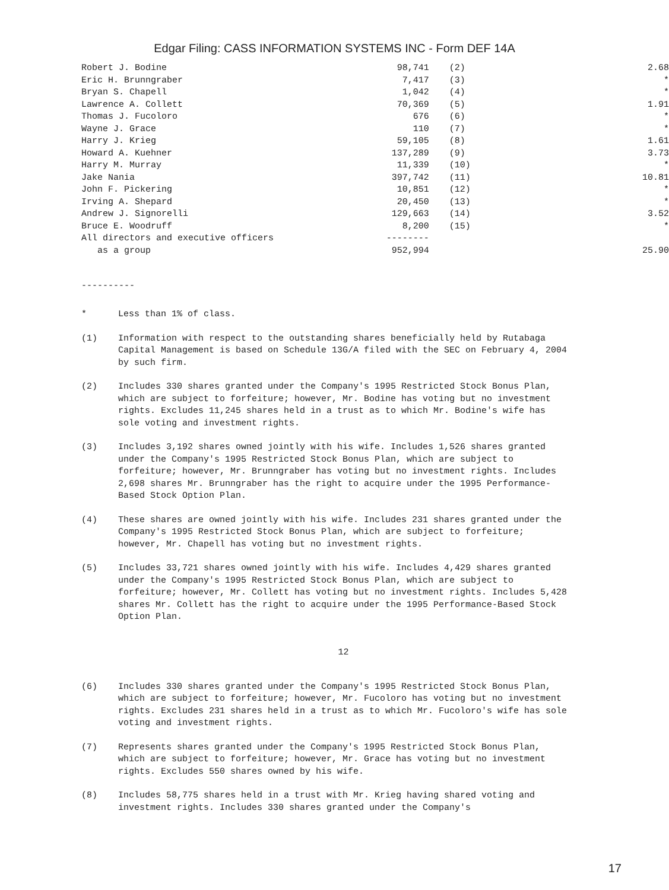Edgar Filing: CASS INFORMATION SYSTEMS INC - Form DEF 14A
| Robert J. Bodine | 98,741 | (2) | 2.68 |
| Eric H. Brunngraber | 7,417 | (3) | * |
| Bryan S. Chapell | 1,042 | (4) | * |
| Lawrence A. Collett | 70,369 | (5) | 1.91 |
| Thomas J. Fucoloro | 676 | (6) | * |
| Wayne J. Grace | 110 | (7) | * |
| Harry J. Krieg | 59,105 | (8) | 1.61 |
| Howard A. Kuehner | 137,289 | (9) | 3.73 |
| Harry M. Murray | 11,339 | (10) | * |
| Jake Nania | 397,742 | (11) | 10.81 |
| John F. Pickering | 10,851 | (12) | * |
| Irving A. Shepard | 20,450 | (13) | * |
| Andrew J. Signorelli | 129,663 | (14) | 3.52 |
| Bruce E. Woodruff | 8,200 | (15) | * |
| All directors and executive officers | -------- | | |
| as a group | 952,994 | | 25.90 |
----------
* Less than 1% of class.
(1) Information with respect to the outstanding shares beneficially held by Rutabaga Capital Management is based on Schedule 13G/A filed with the SEC on February 4, 2004 by such firm.
(2) Includes 330 shares granted under the Company's 1995 Restricted Stock Bonus Plan, which are subject to forfeiture; however, Mr. Bodine has voting but no investment rights. Excludes 11,245 shares held in a trust as to which Mr. Bodine's wife has sole voting and investment rights.
(3) Includes 3,192 shares owned jointly with his wife. Includes 1,526 shares granted under the Company's 1995 Restricted Stock Bonus Plan, which are subject to forfeiture; however, Mr. Brunngraber has voting but no investment rights. Includes 2,698 shares Mr. Brunngraber has the right to acquire under the 1995 Performance-Based Stock Option Plan.
(4) These shares are owned jointly with his wife. Includes 231 shares granted under the Company's 1995 Restricted Stock Bonus Plan, which are subject to forfeiture; however, Mr. Chapell has voting but no investment rights.
(5) Includes 33,721 shares owned jointly with his wife. Includes 4,429 shares granted under the Company's 1995 Restricted Stock Bonus Plan, which are subject to forfeiture; however, Mr. Collett has voting but no investment rights. Includes 5,428 shares Mr. Collett has the right to acquire under the 1995 Performance-Based Stock Option Plan.
12
(6) Includes 330 shares granted under the Company's 1995 Restricted Stock Bonus Plan, which are subject to forfeiture; however, Mr. Fucoloro has voting but no investment rights. Excludes 231 shares held in a trust as to which Mr. Fucoloro's wife has sole voting and investment rights.
(7) Represents shares granted under the Company's 1995 Restricted Stock Bonus Plan, which are subject to forfeiture; however, Mr. Grace has voting but no investment rights. Excludes 550 shares owned by his wife.
(8) Includes 58,775 shares held in a trust with Mr. Krieg having shared voting and investment rights. Includes 330 shares granted under the Company's
17